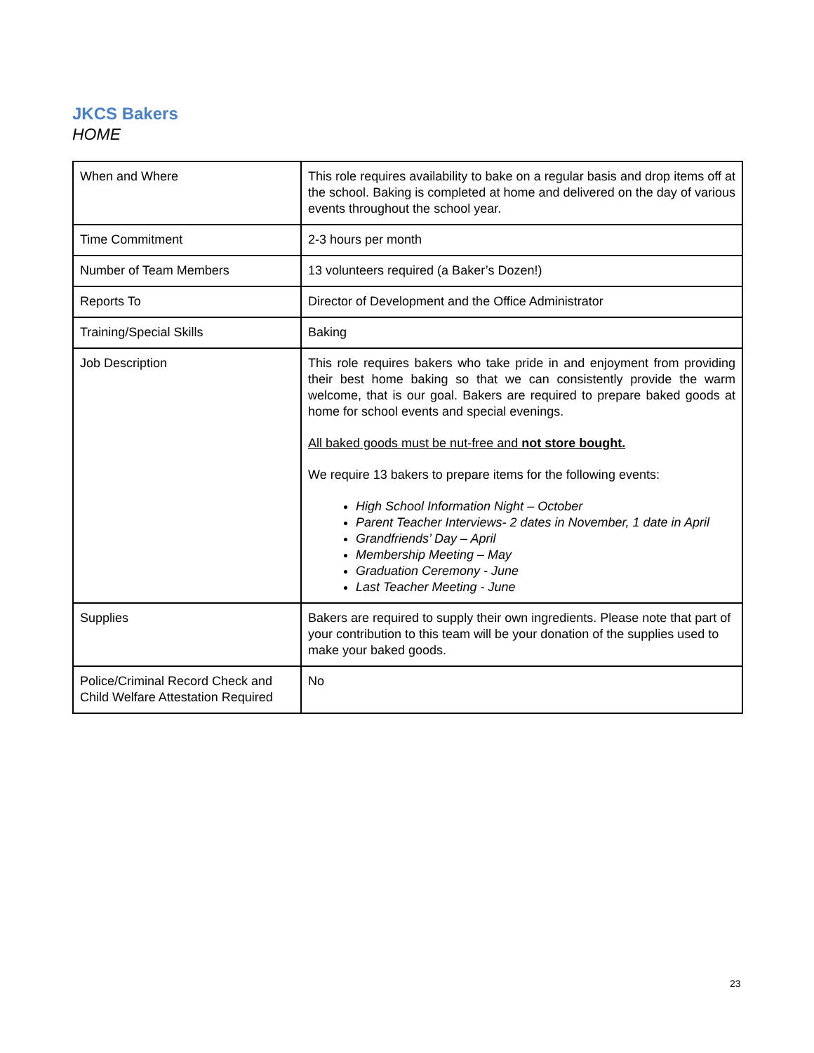JKCS Bakers
HOME
| When and Where | This role requires availability to bake on a regular basis and drop items off at the school. Baking is completed at home and delivered on the day of various events throughout the school year. |
| Time Commitment | 2-3 hours per month |
| Number of Team Members | 13 volunteers required (a Baker’s Dozen!) |
| Reports To | Director of Development and the Office Administrator |
| Training/Special Skills | Baking |
| Job Description | This role requires bakers who take pride in and enjoyment from providing their best home baking so that we can consistently provide the warm welcome, that is our goal. Bakers are required to prepare baked goods at home for school events and special evenings. All baked goods must be nut-free and not store bought. We require 13 bakers to prepare items for the following events: High School Information Night – October Parent Teacher Interviews- 2 dates in November, 1 date in April Grandfriends’ Day – April Membership Meeting – May Graduation Ceremony - June Last Teacher Meeting - June |
| Supplies | Bakers are required to supply their own ingredients. Please note that part of your contribution to this team will be your donation of the supplies used to make your baked goods. |
| Police/Criminal Record Check and Child Welfare Attestation Required | No |
23